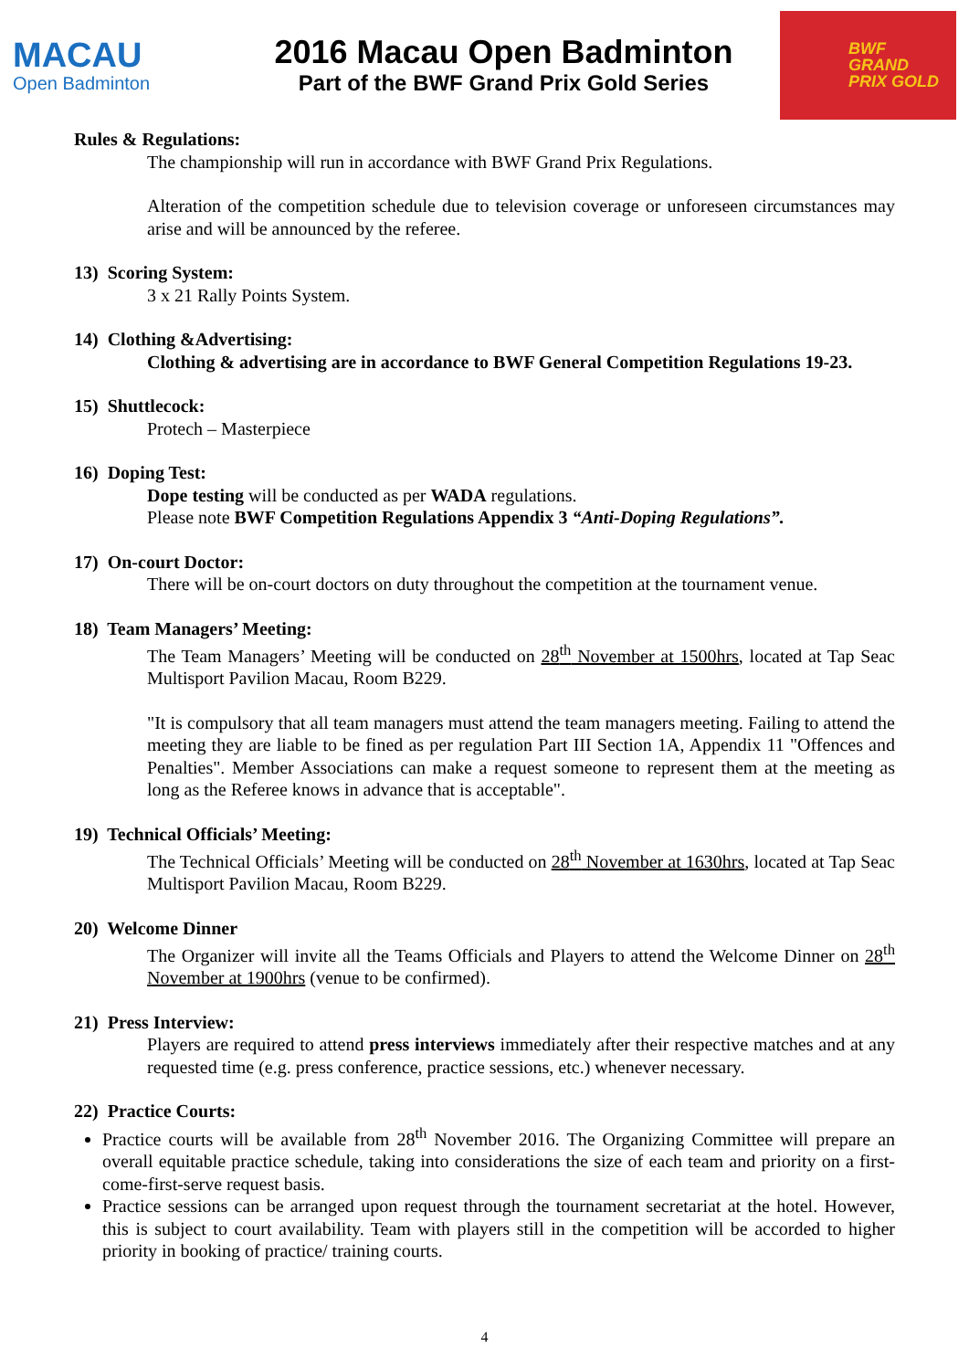MACAU
Open Badminton
2016 Macau Open Badminton
Part of the BWF Grand Prix Gold Series
BWF
GRAND
PRIX GOLD
Rules & Regulations:
The championship will run in accordance with BWF Grand Prix Regulations.
Alteration of the competition schedule due to television coverage or unforeseen circumstances may arise and will be announced by the referee.
13) Scoring System:
3 x 21 Rally Points System.
14) Clothing &Advertising:
Clothing & advertising are in accordance to BWF General Competition Regulations 19-23.
15) Shuttlecock:
Protech – Masterpiece
16) Doping Test:
Dope testing will be conducted as per WADA regulations.
Please note BWF Competition Regulations Appendix 3 “Anti-Doping Regulations”.
17) On-court Doctor:
There will be on-court doctors on duty throughout the competition at the tournament venue.
18) Team Managers’ Meeting:
The Team Managers’ Meeting will be conducted on 28<sup>th</sup> November at 1500hrs, located at Tap Seac Multisport Pavilion Macau, Room B229.
"It is compulsory that all team managers must attend the team managers meeting. Failing to attend the meeting they are liable to be fined as per regulation Part III Section 1A, Appendix 11 "Offences and Penalties". Member Associations can make a request someone to represent them at the meeting as long as the Referee knows in advance that is acceptable".
19) Technical Officials’ Meeting:
The Technical Officials’ Meeting will be conducted on 28<sup>th</sup> November at 1630hrs, located at Tap Seac Multisport Pavilion Macau, Room B229.
20) Welcome Dinner
The Organizer will invite all the Teams Officials and Players to attend the Welcome Dinner on 28<sup>th</sup> November at 1900hrs (venue to be confirmed).
21) Press Interview:
Players are required to attend press interviews immediately after their respective matches and at any requested time (e.g. press conference, practice sessions, etc.) whenever necessary.
22) Practice Courts:
Practice courts will be available from 28<sup>th</sup> November 2016. The Organizing Committee will prepare an overall equitable practice schedule, taking into considerations the size of each team and priority on a first-come-first-serve request basis.
Practice sessions can be arranged upon request through the tournament secretariat at the hotel. However, this is subject to court availability. Team with players still in the competition will be accorded to higher priority in booking of practice/ training courts.
4